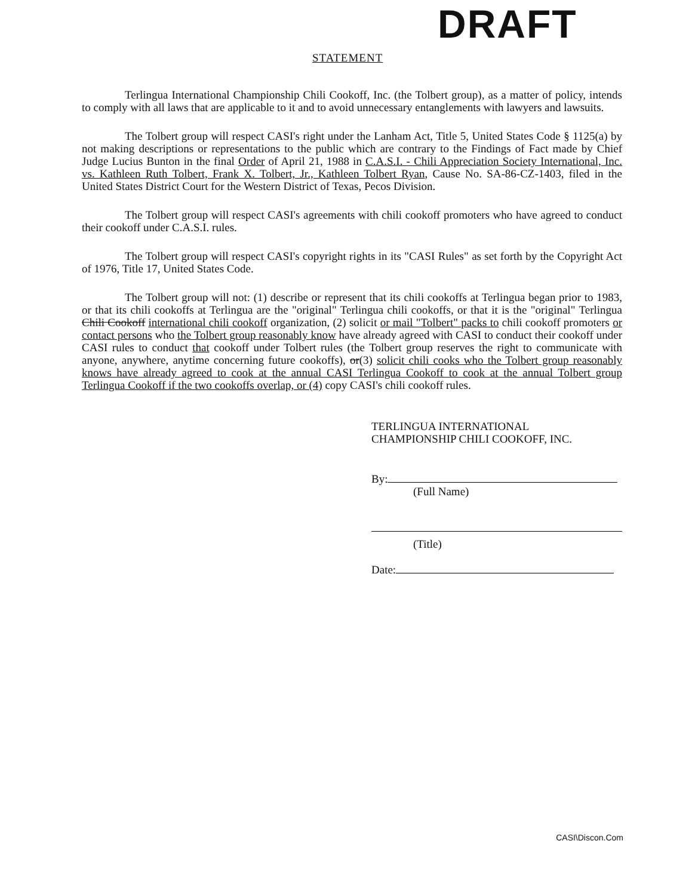STATEMENT DRAFT
Terlingua International Championship Chili Cookoff, Inc. (the Tolbert group), as a matter of policy, intends to comply with all laws that are applicable to it and to avoid unnecessary entanglements with lawyers and lawsuits.
The Tolbert group will respect CASI's right under the Lanham Act, Title 5, United States Code § 1125(a) by not making descriptions or representations to the public which are contrary to the Findings of Fact made by Chief Judge Lucius Bunton in the final Order of April 21, 1988 in C.A.S.I. - Chili Appreciation Society International, Inc. vs. Kathleen Ruth Tolbert, Frank X. Tolbert, Jr., Kathleen Tolbert Ryan, Cause No. SA-86-CZ-1403, filed in the United States District Court for the Western District of Texas, Pecos Division.
The Tolbert group will respect CASI's agreements with chili cookoff promoters who have agreed to conduct their cookoff under C.A.S.I. rules.
The Tolbert group will respect CASI's copyright rights in its "CASI Rules" as set forth by the Copyright Act of 1976, Title 17, United States Code.
The Tolbert group will not: (1) describe or represent that its chili cookoffs at Terlingua began prior to 1983, or that its chili cookoffs at Terlingua are the "original" Terlingua chili cookoffs, or that it is the "original" Terlingua Chili Cookoff international chili cookoff organization, (2) solicit or mail "Tolbert" packs to chili cookoff promoters or contact persons who the Tolbert group reasonably know have already agreed with CASI to conduct their cookoff under CASI rules to conduct that cookoff under Tolbert rules (the Tolbert group reserves the right to communicate with anyone, anywhere, anytime concerning future cookoffs), or(3) solicit chili cooks who the Tolbert group reasonably knows have already agreed to cook at the annual CASI Terlingua Cookoff to cook at the annual Tolbert group Terlingua Cookoff if the two cookoffs overlap, or (4) copy CASI's chili cookoff rules.
TERLINGUA INTERNATIONAL
CHAMPIONSHIP CHILI COOKOFF, INC.
By:
(Full Name)
(Title)
Date:
CASI\Discon.Com